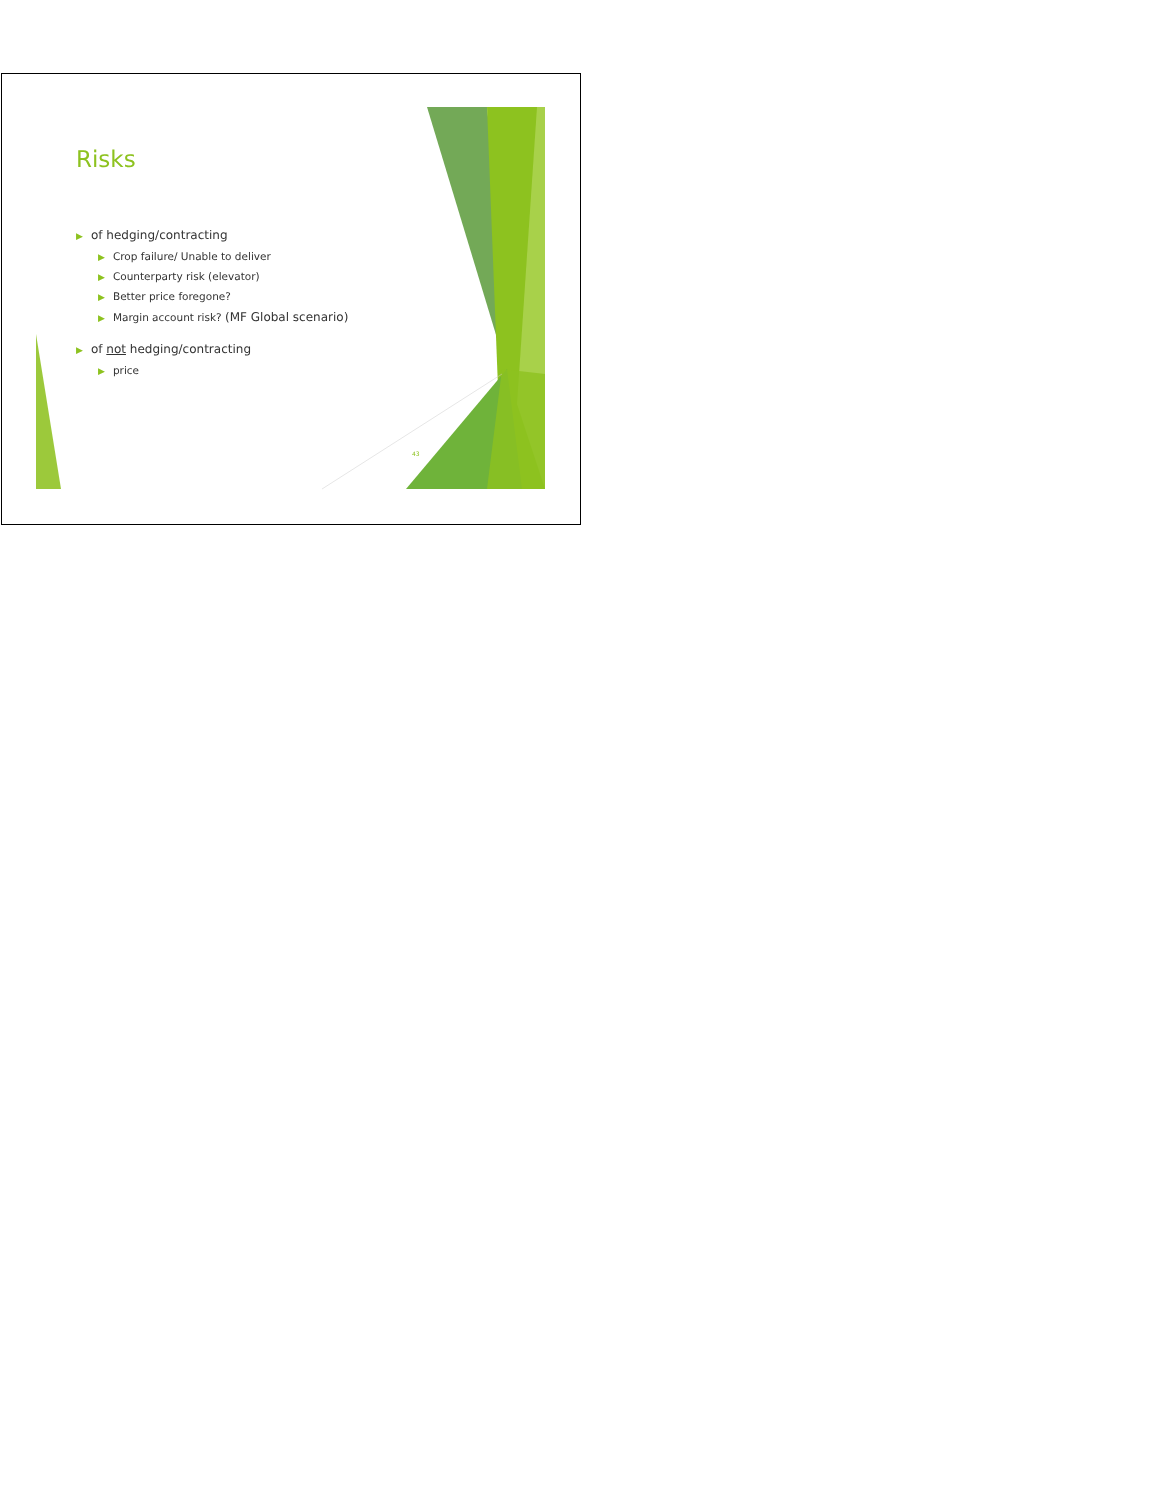Risks
▶ of hedging/contracting
▶ Crop failure/ Unable to deliver
▶ Counterparty risk (elevator)
▶ Better price foregone?
▶ Margin account risk? (MF Global scenario)
▶ of not hedging/contracting
▶ price
43